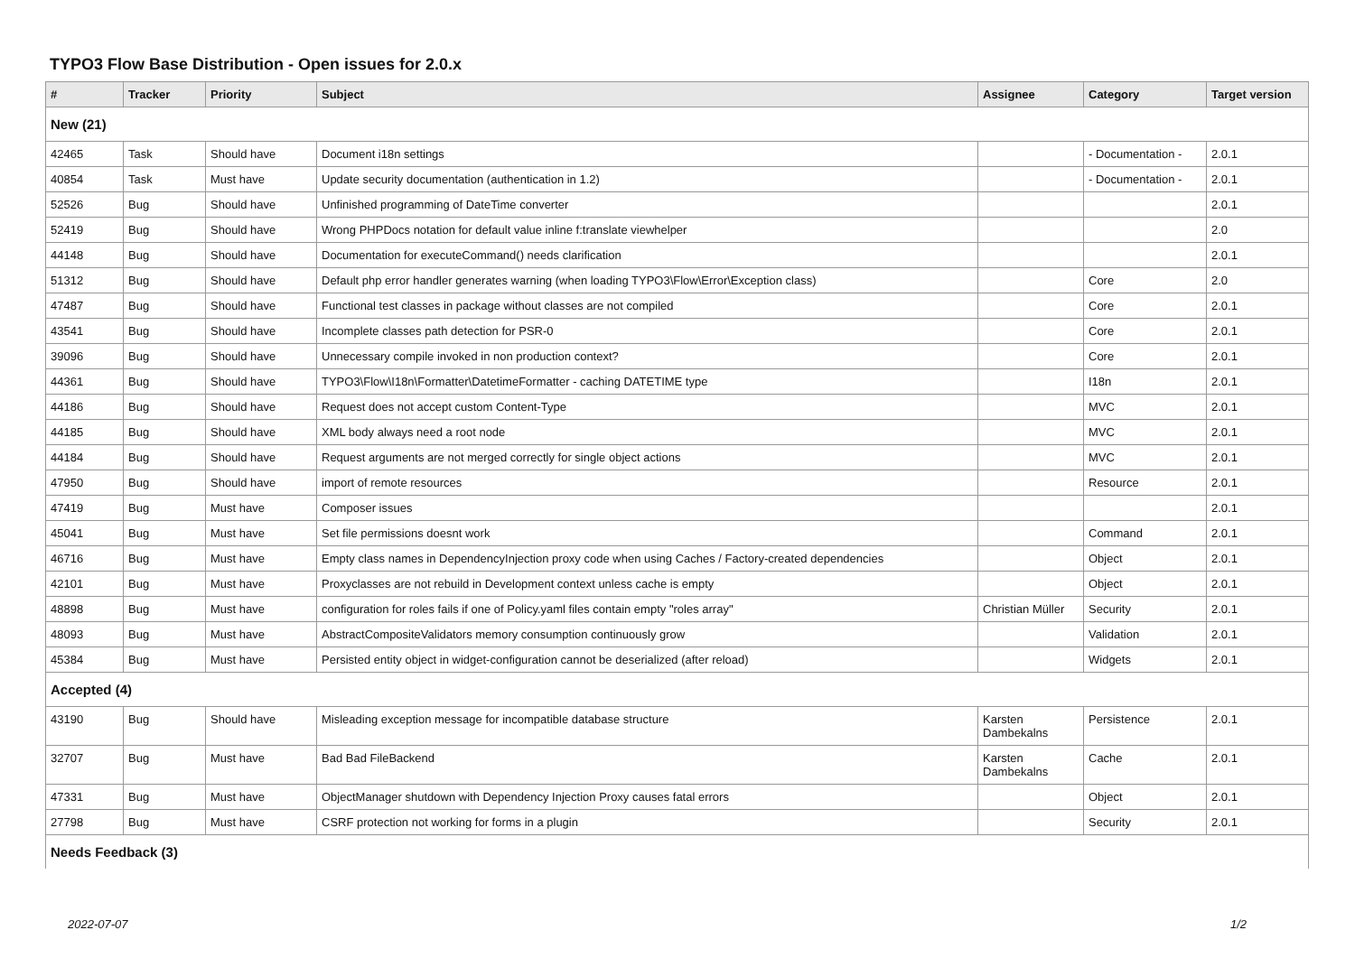TYPO3 Flow Base Distribution - Open issues for 2.0.x
| # | Tracker | Priority | Subject | Assignee | Category | Target version |
| --- | --- | --- | --- | --- | --- | --- |
| New (21) | | | | | | |
| 42465 | Task | Should have | Document i18n settings | | - Documentation - | 2.0.1 |
| 40854 | Task | Must have | Update security documentation (authentication in 1.2) | | - Documentation - | 2.0.1 |
| 52526 | Bug | Should have | Unfinished programming of DateTime converter | | | 2.0.1 |
| 52419 | Bug | Should have | Wrong PHPDocs notation for default value inline f:translate viewhelper | | | 2.0 |
| 44148 | Bug | Should have | Documentation for executeCommand() needs clarification | | | 2.0.1 |
| 51312 | Bug | Should have | Default php error handler generates warning (when loading TYPO3\Flow\Error\Exception class) | | Core | 2.0 |
| 47487 | Bug | Should have | Functional test classes in package without classes are not compiled | | Core | 2.0.1 |
| 43541 | Bug | Should have | Incomplete classes path detection for PSR-0 | | Core | 2.0.1 |
| 39096 | Bug | Should have | Unnecessary compile invoked in non production context? | | Core | 2.0.1 |
| 44361 | Bug | Should have | TYPO3\Flow\I18n\Formatter\DatetimeFormatter - caching DATETIME type | | I18n | 2.0.1 |
| 44186 | Bug | Should have | Request does not accept custom Content-Type | | MVC | 2.0.1 |
| 44185 | Bug | Should have | XML body always need a root node | | MVC | 2.0.1 |
| 44184 | Bug | Should have | Request arguments are not merged correctly for single object actions | | MVC | 2.0.1 |
| 47950 | Bug | Should have | import of remote resources | | Resource | 2.0.1 |
| 47419 | Bug | Must have | Composer issues | | | 2.0.1 |
| 45041 | Bug | Must have | Set file permissions doesnt work | | Command | 2.0.1 |
| 46716 | Bug | Must have | Empty class names in DependencyInjection proxy code when using Caches / Factory-created dependencies | | Object | 2.0.1 |
| 42101 | Bug | Must have | Proxyclasses are not rebuild in Development context unless cache is empty | | Object | 2.0.1 |
| 48898 | Bug | Must have | configuration for roles fails if one of Policy.yaml files contain empty "roles array" | Christian Müller | Security | 2.0.1 |
| 48093 | Bug | Must have | AbstractCompositeValidators memory consumption continuously grow | | Validation | 2.0.1 |
| 45384 | Bug | Must have | Persisted entity object in widget-configuration cannot be deserialized (after reload) | | Widgets | 2.0.1 |
| Accepted (4) | | | | | | |
| 43190 | Bug | Should have | Misleading exception message for incompatible database structure | Karsten Dambekalns | Persistence | 2.0.1 |
| 32707 | Bug | Must have | Bad Bad FileBackend | Karsten Dambekalns | Cache | 2.0.1 |
| 47331 | Bug | Must have | ObjectManager shutdown with Dependency Injection Proxy causes fatal errors | | Object | 2.0.1 |
| 27798 | Bug | Must have | CSRF protection not working for forms in a plugin | | Security | 2.0.1 |
| Needs Feedback (3) | | | | | | |
2022-07-07 1/2